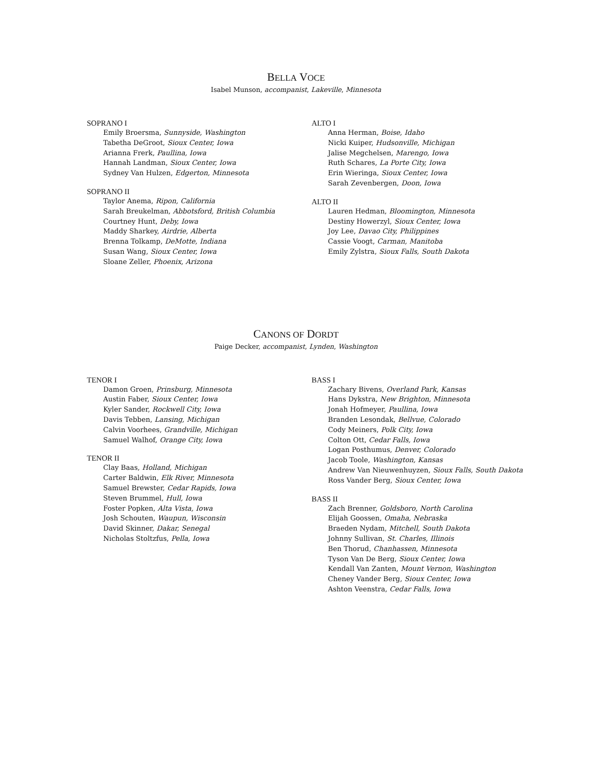BELLA VOCE
Isabel Munson, accompanist, Lakeville, Minnesota
SOPRANO I
Emily Broersma, Sunnyside, Washington
Tabetha DeGroot, Sioux Center, Iowa
Arianna Frerk, Paullina, Iowa
Hannah Landman, Sioux Center, Iowa
Sydney Van Hulzen, Edgerton, Minnesota
SOPRANO II
Taylor Anema, Ripon, California
Sarah Breukelman, Abbotsford, British Columbia
Courtney Hunt, Deby, Iowa
Maddy Sharkey, Airdrie, Alberta
Brenna Tolkamp, DeMotte, Indiana
Susan Wang, Sioux Center, Iowa
Sloane Zeller, Phoenix, Arizona
ALTO I
Anna Herman, Boise, Idaho
Nicki Kuiper, Hudsonville, Michigan
Jalise Megchelsen, Marengo, Iowa
Ruth Schares, La Porte City, Iowa
Erin Wieringa, Sioux Center, Iowa
Sarah Zevenbergen, Doon, Iowa
ALTO II
Lauren Hedman, Bloomington, Minnesota
Destiny Howerzyl, Sioux Center, Iowa
Joy Lee, Davao City, Philippines
Cassie Voogt, Carman, Manitoba
Emily Zylstra, Sioux Falls, South Dakota
CANONS OF DORDT
Paige Decker, accompanist, Lynden, Washington
TENOR I
Damon Groen, Prinsburg, Minnesota
Austin Faber, Sioux Center, Iowa
Kyler Sander, Rockwell City, Iowa
Davis Tebben, Lansing, Michigan
Calvin Voorhees, Grandville, Michigan
Samuel Walhof, Orange City, Iowa
TENOR II
Clay Baas, Holland, Michigan
Carter Baldwin, Elk River, Minnesota
Samuel Brewster, Cedar Rapids, Iowa
Steven Brummel, Hull, Iowa
Foster Popken, Alta Vista, Iowa
Josh Schouten, Waupun, Wisconsin
David Skinner, Dakar, Senegal
Nicholas Stoltzfus, Pella, Iowa
BASS I
Zachary Bivens, Overland Park, Kansas
Hans Dykstra, New Brighton, Minnesota
Jonah Hofmeyer, Paullina, Iowa
Branden Lesondak, Bellvue, Colorado
Cody Meiners, Polk City, Iowa
Colton Ott, Cedar Falls, Iowa
Logan Posthumus, Denver, Colorado
Jacob Toole, Washington, Kansas
Andrew Van Nieuwenhuyzen, Sioux Falls, South Dakota
Ross Vander Berg, Sioux Center, Iowa
BASS II
Zach Brenner, Goldsboro, North Carolina
Elijah Goossen, Omaha, Nebraska
Braeden Nydam, Mitchell, South Dakota
Johnny Sullivan, St. Charles, Illinois
Ben Thorud, Chanhassen, Minnesota
Tyson Van De Berg, Sioux Center, Iowa
Kendall Van Zanten, Mount Vernon, Washington
Cheney Vander Berg, Sioux Center, Iowa
Ashton Veenstra, Cedar Falls, Iowa